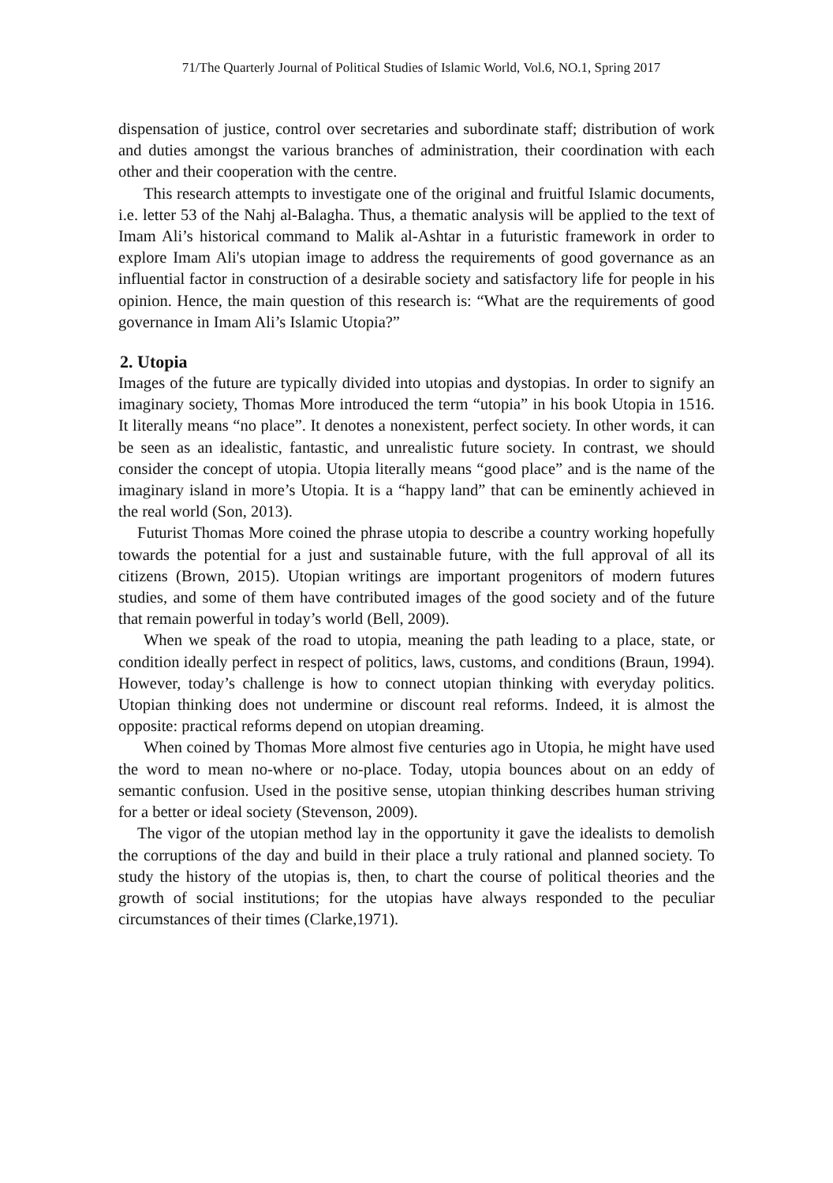71/The Quarterly Journal of Political Studies of Islamic World, Vol.6, NO.1, Spring 2017
dispensation of justice, control over secretaries and subordinate staff; distribution of work and duties amongst the various branches of administration, their coordination with each other and their cooperation with the centre.
This research attempts to investigate one of the original and fruitful Islamic documents, i.e. letter 53 of the Nahj al-Balagha. Thus, a thematic analysis will be applied to the text of Imam Ali’s historical command to Malik al-Ashtar in a futuristic framework in order to explore Imam Ali's utopian image to address the requirements of good governance as an influential factor in construction of a desirable society and satisfactory life for people in his opinion. Hence, the main question of this research is: “What are the requirements of good governance in Imam Ali’s Islamic Utopia?”
2. Utopia
Images of the future are typically divided into utopias and dystopias. In order to signify an imaginary society, Thomas More introduced the term “utopia” in his book Utopia in 1516. It literally means “no place”. It denotes a nonexistent, perfect society. In other words, it can be seen as an idealistic, fantastic, and unrealistic future society. In contrast, we should consider the concept of utopia. Utopia literally means “good place” and is the name of the imaginary island in more’s Utopia. It is a “happy land” that can be eminently achieved in the real world (Son, 2013).
Futurist Thomas More coined the phrase utopia to describe a country working hopefully towards the potential for a just and sustainable future, with the full approval of all its citizens (Brown, 2015). Utopian writings are important progenitors of modern futures studies, and some of them have contributed images of the good society and of the future that remain powerful in today’s world (Bell, 2009).
When we speak of the road to utopia, meaning the path leading to a place, state, or condition ideally perfect in respect of politics, laws, customs, and conditions (Braun, 1994). However, today’s challenge is how to connect utopian thinking with everyday politics. Utopian thinking does not undermine or discount real reforms. Indeed, it is almost the opposite: practical reforms depend on utopian dreaming.
When coined by Thomas More almost five centuries ago in Utopia, he might have used the word to mean no-where or no-place. Today, utopia bounces about on an eddy of semantic confusion. Used in the positive sense, utopian thinking describes human striving for a better or ideal society (Stevenson, 2009).
The vigor of the utopian method lay in the opportunity it gave the idealists to demolish the corruptions of the day and build in their place a truly rational and planned society. To study the history of the utopias is, then, to chart the course of political theories and the growth of social institutions; for the utopias have always responded to the peculiar circumstances of their times (Clarke,1971).